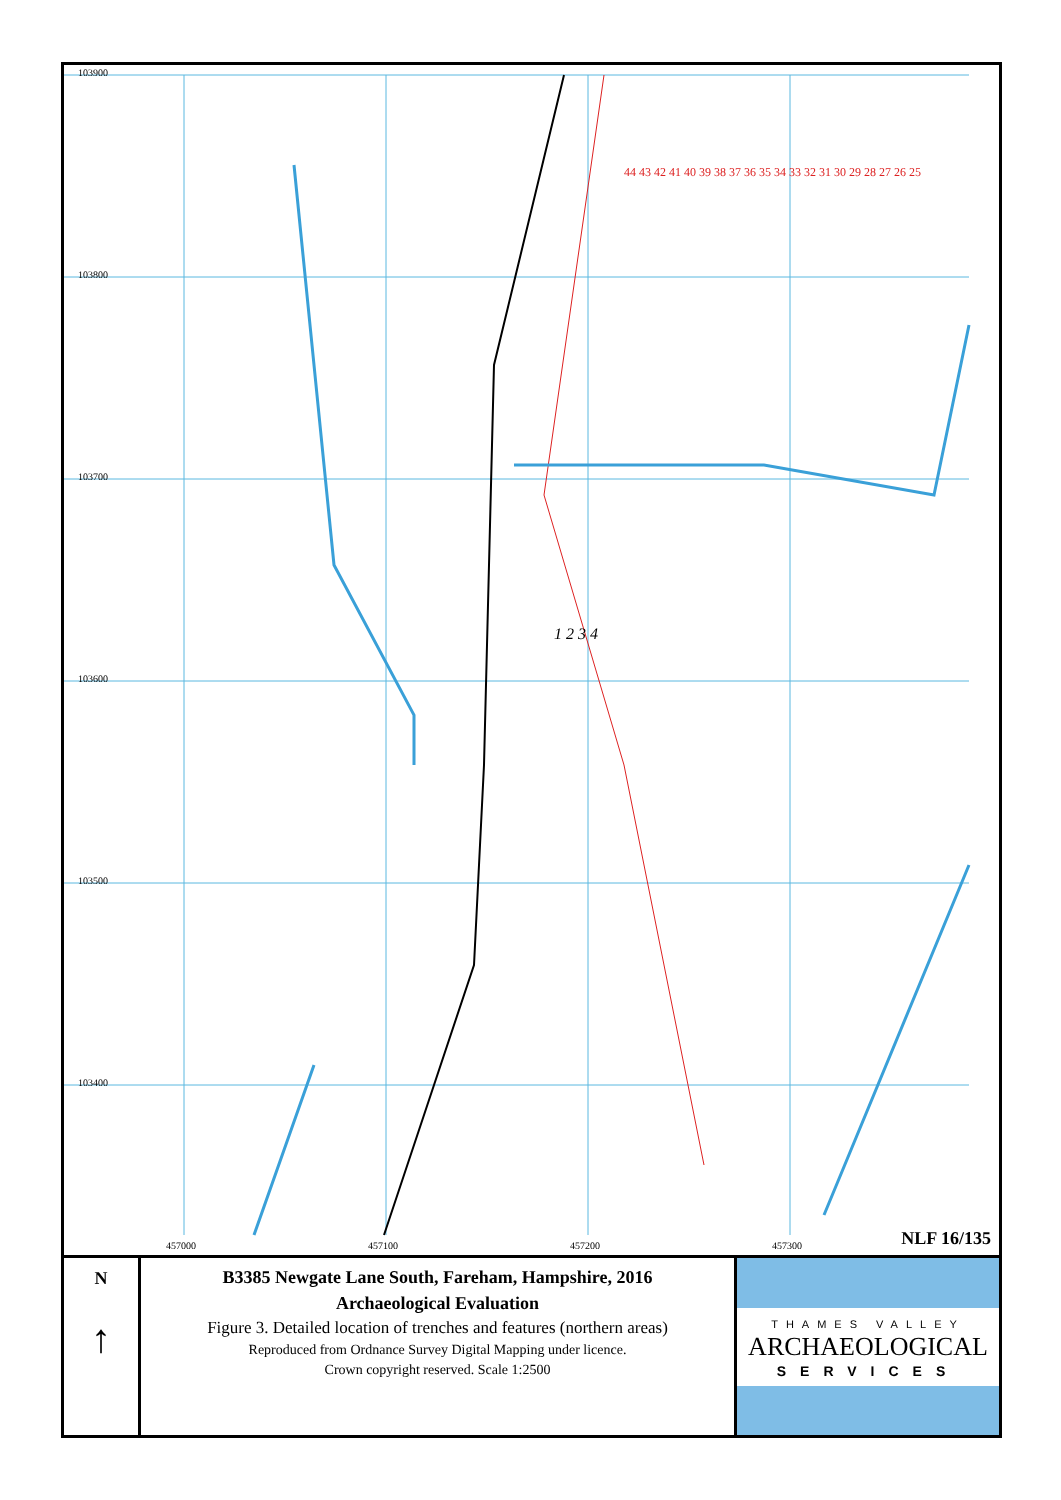103900
103800
103700
103600
103500
103400
457000 457100 457200 457300
44 43 42 41 40 39 38 37 36 35 34 33 32 31 30 29 28 27 26 25
1 2 3 4
NLF 16/135
N
↑
B3385 Newgate Lane South, Fareham, Hampshire, 2016
Archaeological Evaluation
Figure 3. Detailed location of trenches and features (northern areas)
Reproduced from Ordnance Survey Digital Mapping under licence.
Crown copyright reserved. Scale 1:2500
THAMES VALLEY
ARCHAEOLOGICAL
SERVICES